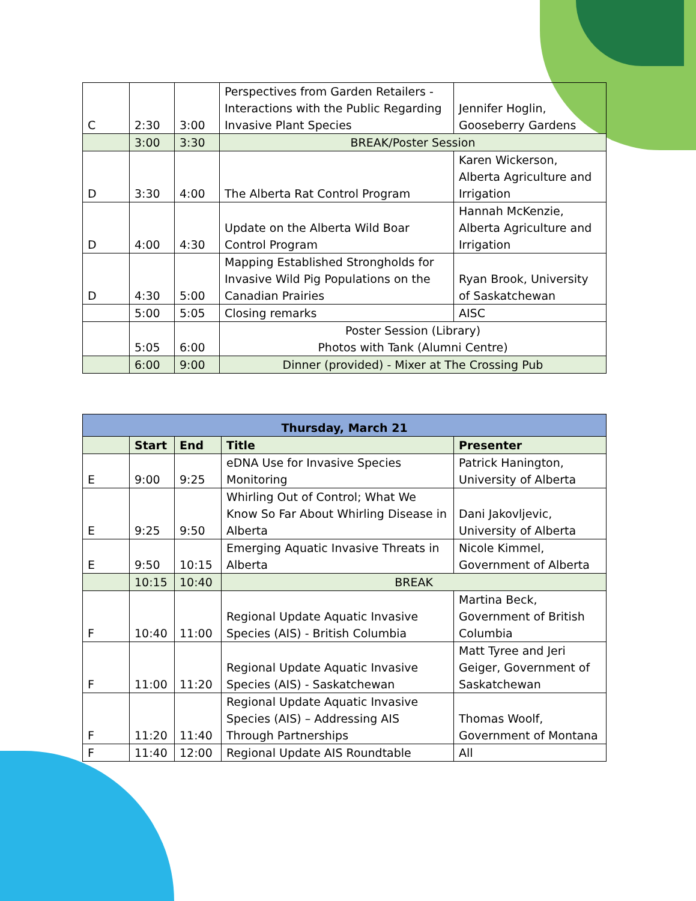| C | 2:30 | 3:00 | Perspectives from Garden Retailers - Interactions with the Public Regarding Invasive Plant Species | Jennifer Hoglin, Gooseberry Gardens |
| | 3:00 | 3:30 | BREAK/Poster Session | |
| D | 3:30 | 4:00 | The Alberta Rat Control Program | Karen Wickerson, Alberta Agriculture and Irrigation |
| D | 4:00 | 4:30 | Update on the Alberta Wild Boar Control Program | Hannah McKenzie, Alberta Agriculture and Irrigation |
| D | 4:30 | 5:00 | Mapping Established Strongholds for Invasive Wild Pig Populations on the Canadian Prairies | Ryan Brook, University of Saskatchewan |
| | 5:00 | 5:05 | Closing remarks | AISC |
| | 5:05 | 6:00 | Poster Session (Library) Photos with Tank (Alumni Centre) | |
| | 6:00 | 9:00 | Dinner (provided) - Mixer at The Crossing Pub | |
| Thursday, March 21 | | | | |
| | Start | End | Title | Presenter |
| E | 9:00 | 9:25 | eDNA Use for Invasive Species Monitoring | Patrick Hanington, University of Alberta |
| E | 9:25 | 9:50 | Whirling Out of Control; What We Know So Far About Whirling Disease in Alberta | Dani Jakovljevic, University of Alberta |
| E | 9:50 | 10:15 | Emerging Aquatic Invasive Threats in Alberta | Nicole Kimmel, Government of Alberta |
| | 10:15 | 10:40 | BREAK | |
| F | 10:40 | 11:00 | Regional Update Aquatic Invasive Species (AIS) - British Columbia | Martina Beck, Government of British Columbia |
| F | 11:00 | 11:20 | Regional Update Aquatic Invasive Species (AIS) - Saskatchewan | Matt Tyree and Jeri Geiger, Government of Saskatchewan |
| F | 11:20 | 11:40 | Regional Update Aquatic Invasive Species (AIS) – Addressing AIS Through Partnerships | Thomas Woolf, Government of Montana |
| F | 11:40 | 12:00 | Regional Update AIS Roundtable | All |